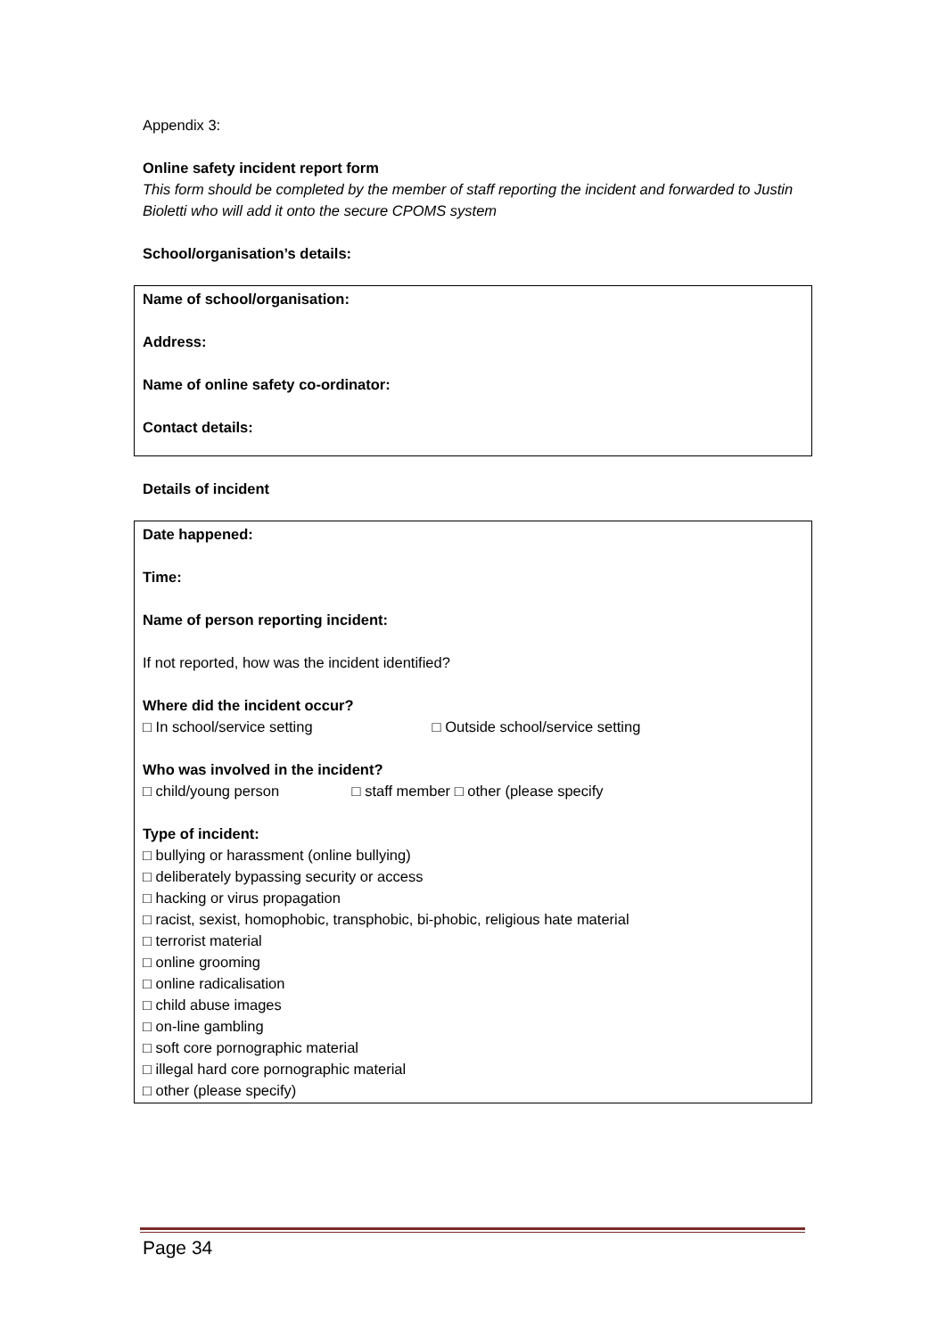Appendix 3:
Online safety incident report form
This form should be completed by the member of staff reporting the incident and forwarded to Justin Bioletti who will add it onto the secure CPOMS system
School/organisation’s details:
| Name of school/organisation: Address: Name of online safety co-ordinator: Contact details: |
Details of incident
| Date happened: Time: Name of person reporting incident: If not reported, how was the incident identified? Where did the incident occur? □ In school/service setting □ Outside school/service setting Who was involved in the incident? □ child/young person □ staff member □ other (please specify Type of incident: □ bullying or harassment (online bullying) □ deliberately bypassing security or access □ hacking or virus propagation □ racist, sexist, homophobic, transphobic, bi-phobic, religious hate material □ terrorist material □ online grooming □ online radicalisation □ child abuse images □ on-line gambling □ soft core pornographic material □ illegal hard core pornographic material □ other (please specify) |
Page 34